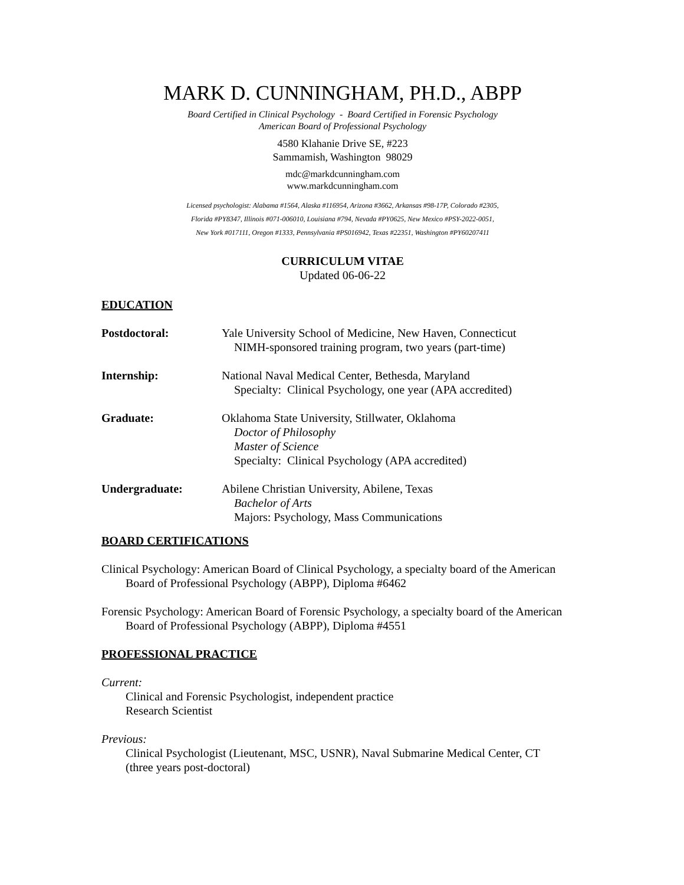MARK D. CUNNINGHAM, PH.D., ABPP
Board Certified in Clinical Psychology - Board Certified in Forensic Psychology
American Board of Professional Psychology
4580 Klahanie Drive SE, #223
Sammamish, Washington 98029
mdc@markdcunningham.com
www.markdcunningham.com
Licensed psychologist: Alabama #1564, Alaska #116954, Arizona #3662, Arkansas #98-17P, Colorado #2305,
Florida #PY8347, Illinois #071-006010, Louisiana #794, Nevada #PY0625, New Mexico #PSY-2022-0051,
New York #017111, Oregon #1333, Pennsylvania #PS016942, Texas #22351, Washington #PY60207411
CURRICULUM VITAE
Updated 06-06-22
EDUCATION
Postdoctoral: Yale University School of Medicine, New Haven, Connecticut
NIMH-sponsored training program, two years (part-time)
Internship: National Naval Medical Center, Bethesda, Maryland
Specialty: Clinical Psychology, one year (APA accredited)
Graduate: Oklahoma State University, Stillwater, Oklahoma
Doctor of Philosophy
Master of Science
Specialty: Clinical Psychology (APA accredited)
Undergraduate: Abilene Christian University, Abilene, Texas
Bachelor of Arts
Majors: Psychology, Mass Communications
BOARD CERTIFICATIONS
Clinical Psychology: American Board of Clinical Psychology, a specialty board of the American Board of Professional Psychology (ABPP), Diploma #6462
Forensic Psychology: American Board of Forensic Psychology, a specialty board of the American Board of Professional Psychology (ABPP), Diploma #4551
PROFESSIONAL PRACTICE
Current:
Clinical and Forensic Psychologist, independent practice
Research Scientist
Previous:
Clinical Psychologist (Lieutenant, MSC, USNR), Naval Submarine Medical Center, CT
(three years post-doctoral)